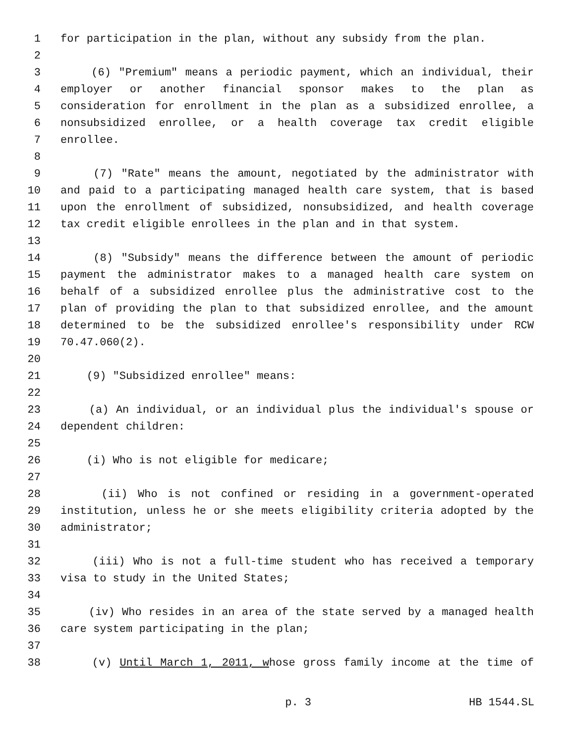1 for participation in the plan, without any subsidy from the plan.
2
3 (6) "Premium" means a periodic payment, which an individual, their
4 employer or another financial sponsor makes to the plan as
5 consideration for enrollment in the plan as a subsidized enrollee, a
6 nonsubsidized enrollee, or a health coverage tax credit eligible
7 enrollee.
8
9 (7) "Rate" means the amount, negotiated by the administrator with
10 and paid to a participating managed health care system, that is based
11 upon the enrollment of subsidized, nonsubsidized, and health coverage
12 tax credit eligible enrollees in the plan and in that system.
13
14 (8) "Subsidy" means the difference between the amount of periodic
15 payment the administrator makes to a managed health care system on
16 behalf of a subsidized enrollee plus the administrative cost to the
17 plan of providing the plan to that subsidized enrollee, and the amount
18 determined to be the subsidized enrollee's responsibility under RCW
19 70.47.060(2).
20
21 (9) "Subsidized enrollee" means:
22
23 (a) An individual, or an individual plus the individual's spouse or
24 dependent children:
25
26 (i) Who is not eligible for medicare;
27
28 (ii) Who is not confined or residing in a government-operated
29 institution, unless he or she meets eligibility criteria adopted by the
30 administrator;
31
32 (iii) Who is not a full-time student who has received a temporary
33 visa to study in the United States;
34
35 (iv) Who resides in an area of the state served by a managed health
36 care system participating in the plan;
37
38 (v) Until March 1, 2011, whose gross family income at the time of
p. 3 HB 1544.SL